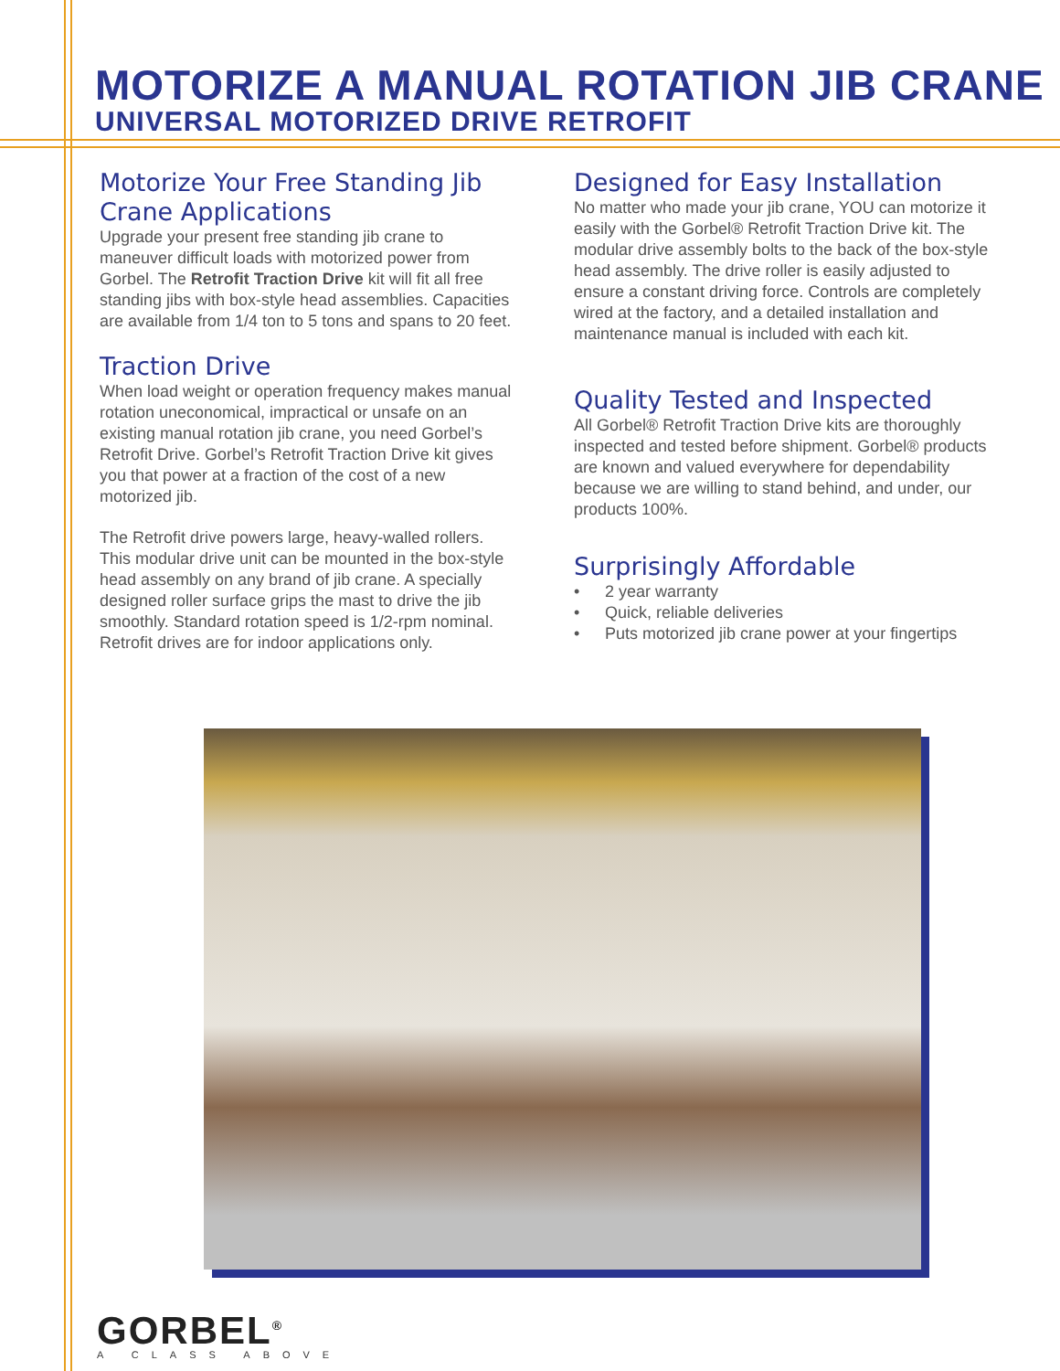MOTORIZE A MANUAL ROTATION JIB CRANE
UNIVERSAL MOTORIZED DRIVE RETROFIT
Motorize Your Free Standing Jib Crane Applications
Upgrade your present free standing jib crane to maneuver difficult loads with motorized power from Gorbel. The Retrofit Traction Drive kit will fit all free standing jibs with box-style head assemblies. Capacities are available from 1/4 ton to 5 tons and spans to 20 feet.
Traction Drive
When load weight or operation frequency makes manual rotation uneconomical, impractical or unsafe on an existing manual rotation jib crane, you need Gorbel’s Retrofit Drive. Gorbel’s Retrofit Traction Drive kit gives you that power at a fraction of the cost of a new motorized jib.
The Retrofit drive powers large, heavy-walled rollers. This modular drive unit can be mounted in the box-style head assembly on any brand of jib crane. A specially designed roller surface grips the mast to drive the jib smoothly. Standard rotation speed is 1/2-rpm nominal. Retrofit drives are for indoor applications only.
Designed for Easy Installation
No matter who made your jib crane, YOU can motorize it easily with the Gorbel® Retrofit Traction Drive kit. The modular drive assembly bolts to the back of the box-style head assembly. The drive roller is easily adjusted to ensure a constant driving force. Controls are completely wired at the factory, and a detailed installation and maintenance manual is included with each kit.
Quality Tested and Inspected
All Gorbel® Retrofit Traction Drive kits are thoroughly inspected and tested before shipment. Gorbel® products are known and valued everywhere for dependability because we are willing to stand behind, and under, our products 100%.
Surprisingly Affordable
• 2 year warranty
• Quick, reliable deliveries
• Puts motorized jib crane power at your fingertips
GORBEL<sup>®</sup>
A CLASS ABOVE